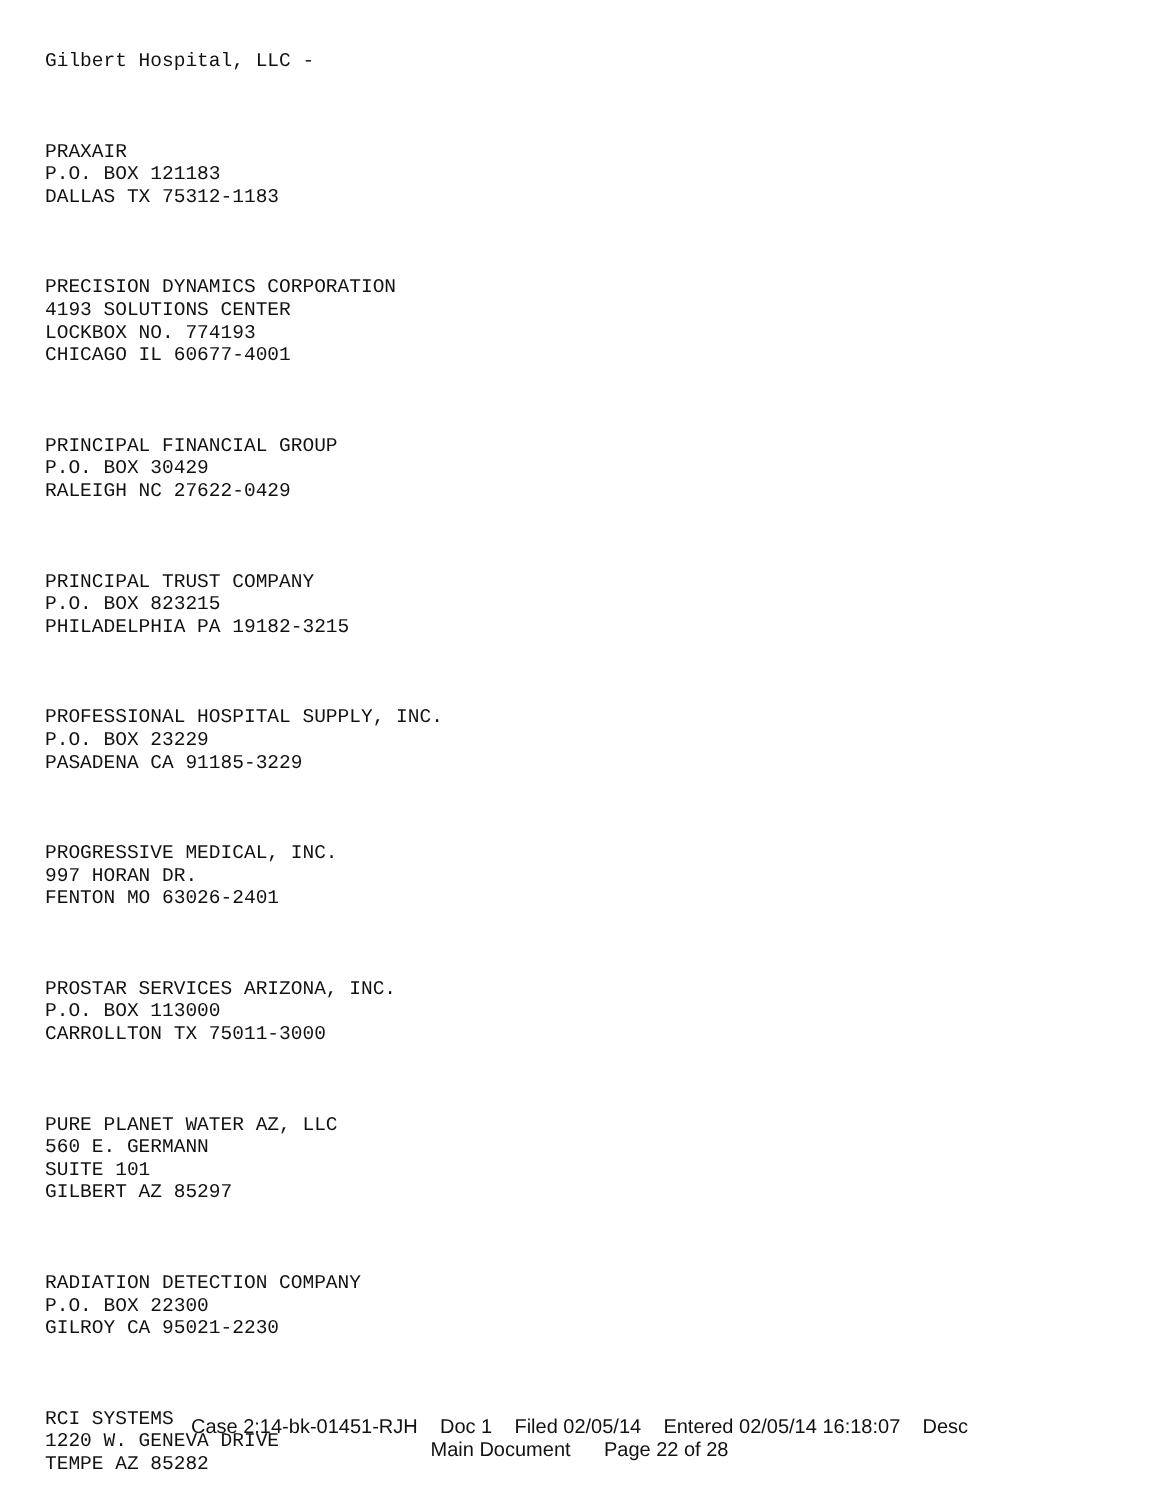Gilbert Hospital, LLC -
PRAXAIR
P.O. BOX 121183
DALLAS TX 75312-1183
PRECISION DYNAMICS CORPORATION
4193 SOLUTIONS CENTER
LOCKBOX NO. 774193
CHICAGO IL 60677-4001
PRINCIPAL FINANCIAL GROUP
P.O. BOX 30429
RALEIGH NC 27622-0429
PRINCIPAL TRUST COMPANY
P.O. BOX 823215
PHILADELPHIA PA 19182-3215
PROFESSIONAL HOSPITAL SUPPLY, INC.
P.O. BOX 23229
PASADENA CA 91185-3229
PROGRESSIVE MEDICAL, INC.
997 HORAN DR.
FENTON MO 63026-2401
PROSTAR SERVICES ARIZONA, INC.
P.O. BOX 113000
CARROLLTON TX 75011-3000
PURE PLANET WATER AZ, LLC
560 E. GERMANN
SUITE 101
GILBERT AZ 85297
RADIATION DETECTION COMPANY
P.O. BOX 22300
GILROY CA 95021-2230
RCI SYSTEMS
1220 W. GENEVA DRIVE
TEMPE AZ 85282
Case 2:14-bk-01451-RJH Doc 1 Filed 02/05/14 Entered 02/05/14 16:18:07 Desc
Main Document Page 22 of 28